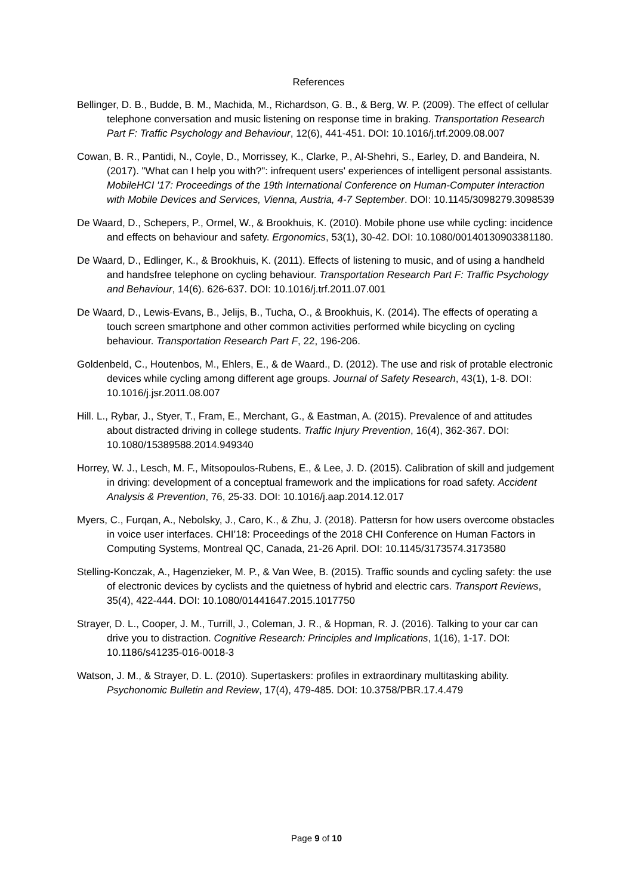References
Bellinger, D. B., Budde, B. M., Machida, M., Richardson, G. B., & Berg, W. P. (2009). The effect of cellular telephone conversation and music listening on response time in braking. Transportation Research Part F: Traffic Psychology and Behaviour, 12(6), 441-451. DOI: 10.1016/j.trf.2009.08.007
Cowan, B. R., Pantidi, N., Coyle, D., Morrissey, K., Clarke, P., Al-Shehri, S., Earley, D. and Bandeira, N. (2017). "What can I help you with?": infrequent users' experiences of intelligent personal assistants. MobileHCI '17: Proceedings of the 19th International Conference on Human-Computer Interaction with Mobile Devices and Services, Vienna, Austria, 4-7 September. DOI: 10.1145/3098279.3098539
De Waard, D., Schepers, P., Ormel, W., & Brookhuis, K. (2010). Mobile phone use while cycling: incidence and effects on behaviour and safety. Ergonomics, 53(1), 30-42. DOI: 10.1080/00140130903381180.
De Waard, D., Edlinger, K., & Brookhuis, K. (2011). Effects of listening to music, and of using a handheld and handsfree telephone on cycling behaviour. Transportation Research Part F: Traffic Psychology and Behaviour, 14(6). 626-637. DOI: 10.1016/j.trf.2011.07.001
De Waard, D., Lewis-Evans, B., Jelijs, B., Tucha, O., & Brookhuis, K. (2014). The effects of operating a touch screen smartphone and other common activities performed while bicycling on cycling behaviour. Transportation Research Part F, 22, 196-206.
Goldenbeld, C., Houtenbos, M., Ehlers, E., & de Waard., D. (2012). The use and risk of protable electronic devices while cycling among different age groups. Journal of Safety Research, 43(1), 1-8. DOI: 10.1016/j.jsr.2011.08.007
Hill. L., Rybar, J., Styer, T., Fram, E., Merchant, G., & Eastman, A. (2015). Prevalence of and attitudes about distracted driving in college students. Traffic Injury Prevention, 16(4), 362-367. DOI: 10.1080/15389588.2014.949340
Horrey, W. J., Lesch, M. F., Mitsopoulos-Rubens, E., & Lee, J. D. (2015). Calibration of skill and judgement in driving: development of a conceptual framework and the implications for road safety. Accident Analysis & Prevention, 76, 25-33. DOI: 10.1016/j.aap.2014.12.017
Myers, C., Furqan, A., Nebolsky, J., Caro, K., & Zhu, J. (2018). Pattersn for how users overcome obstacles in voice user interfaces. CHI’18: Proceedings of the 2018 CHI Conference on Human Factors in Computing Systems, Montreal QC, Canada, 21-26 April. DOI: 10.1145/3173574.3173580
Stelling-Konczak, A., Hagenzieker, M. P., & Van Wee, B. (2015). Traffic sounds and cycling safety: the use of electronic devices by cyclists and the quietness of hybrid and electric cars. Transport Reviews, 35(4), 422-444. DOI: 10.1080/01441647.2015.1017750
Strayer, D. L., Cooper, J. M., Turrill, J., Coleman, J. R., & Hopman, R. J. (2016). Talking to your car can drive you to distraction. Cognitive Research: Principles and Implications, 1(16), 1-17. DOI: 10.1186/s41235-016-0018-3
Watson, J. M., & Strayer, D. L. (2010). Supertaskers: profiles in extraordinary multitasking ability. Psychonomic Bulletin and Review, 17(4), 479-485. DOI: 10.3758/PBR.17.4.479
Page 9 of 10